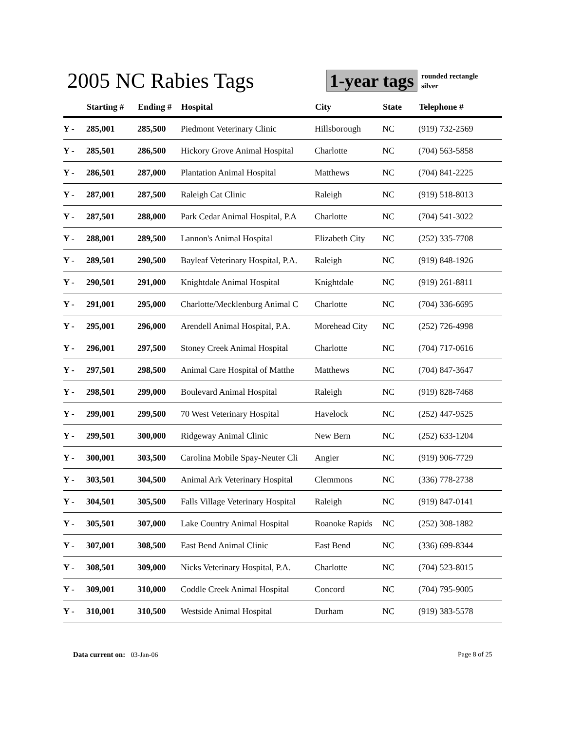2005 NC Rabies Tags 1-year tags
rounded rectangle
silver
| | Starting # | Ending # | Hospital | City | State | Telephone # |
| --- | --- | --- | --- | --- | --- | --- |
| Y - | 285,001 | 285,500 | Piedmont Veterinary Clinic | Hillsborough | NC | (919) 732-2569 |
| Y - | 285,501 | 286,500 | Hickory Grove Animal Hospital | Charlotte | NC | (704) 563-5858 |
| Y - | 286,501 | 287,000 | Plantation Animal Hospital | Matthews | NC | (704) 841-2225 |
| Y - | 287,001 | 287,500 | Raleigh Cat Clinic | Raleigh | NC | (919) 518-8013 |
| Y - | 287,501 | 288,000 | Park Cedar Animal Hospital, P.A | Charlotte | NC | (704) 541-3022 |
| Y - | 288,001 | 289,500 | Lannon's Animal Hospital | Elizabeth City | NC | (252) 335-7708 |
| Y - | 289,501 | 290,500 | Bayleaf Veterinary Hospital, P.A. | Raleigh | NC | (919) 848-1926 |
| Y - | 290,501 | 291,000 | Knightdale Animal Hospital | Knightdale | NC | (919) 261-8811 |
| Y - | 291,001 | 295,000 | Charlotte/Mecklenburg Animal C | Charlotte | NC | (704) 336-6695 |
| Y - | 295,001 | 296,000 | Arendell Animal Hospital, P.A. | Morehead City | NC | (252) 726-4998 |
| Y - | 296,001 | 297,500 | Stoney Creek Animal Hospital | Charlotte | NC | (704) 717-0616 |
| Y - | 297,501 | 298,500 | Animal Care Hospital of Matthe | Matthews | NC | (704) 847-3647 |
| Y - | 298,501 | 299,000 | Boulevard Animal Hospital | Raleigh | NC | (919) 828-7468 |
| Y - | 299,001 | 299,500 | 70 West Veterinary Hospital | Havelock | NC | (252) 447-9525 |
| Y - | 299,501 | 300,000 | Ridgeway Animal Clinic | New Bern | NC | (252) 633-1204 |
| Y - | 300,001 | 303,500 | Carolina Mobile Spay-Neuter Cli | Angier | NC | (919) 906-7729 |
| Y - | 303,501 | 304,500 | Animal Ark Veterinary Hospital | Clemmons | NC | (336) 778-2738 |
| Y - | 304,501 | 305,500 | Falls Village Veterinary Hospital | Raleigh | NC | (919) 847-0141 |
| Y - | 305,501 | 307,000 | Lake Country Animal Hospital | Roanoke Rapids | NC | (252) 308-1882 |
| Y - | 307,001 | 308,500 | East Bend Animal Clinic | East Bend | NC | (336) 699-8344 |
| Y - | 308,501 | 309,000 | Nicks Veterinary Hospital, P.A. | Charlotte | NC | (704) 523-8015 |
| Y - | 309,001 | 310,000 | Coddle Creek Animal Hospital | Concord | NC | (704) 795-9005 |
| Y - | 310,001 | 310,500 | Westside Animal Hospital | Durham | NC | (919) 383-5578 |
Data current on: 03-Jan-06 Page 8 of 25